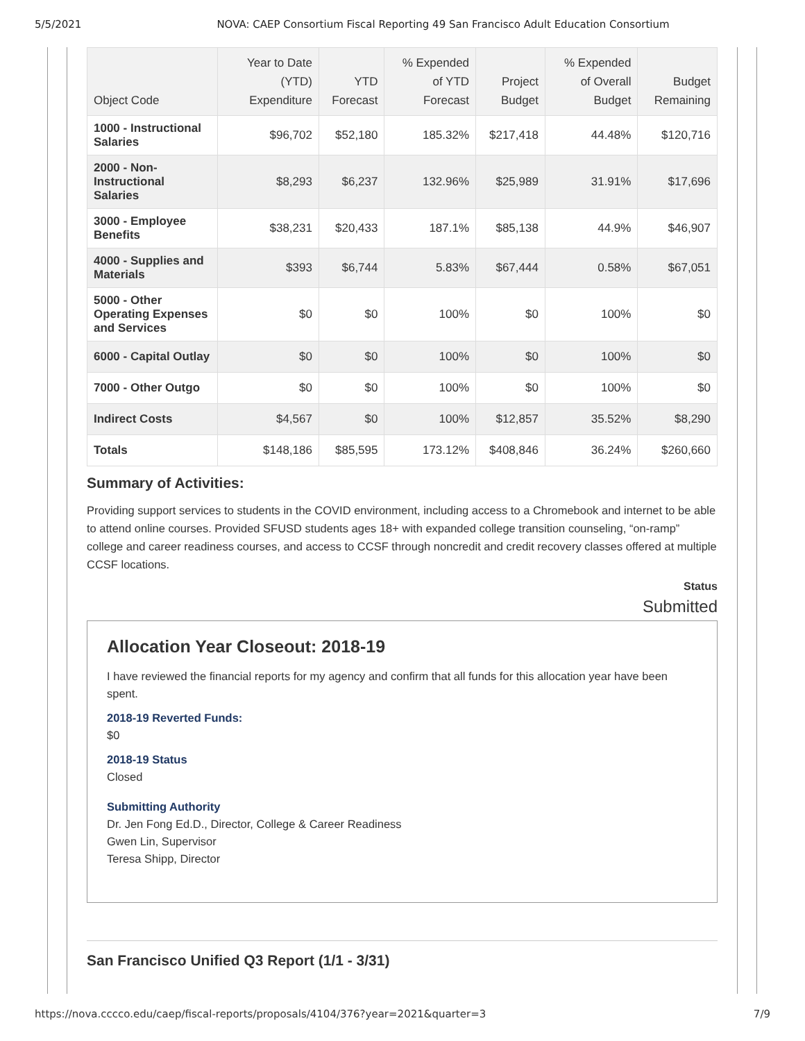5/5/2021 NOVA: CAEP Consortium Fiscal Reporting 49 San Francisco Adult Education Consortium
| Object Code | Year to Date (YTD) Expenditure | YTD Forecast | % Expended of YTD Forecast | Project Budget | % Expended of Overall Budget | Budget Remaining |
| --- | --- | --- | --- | --- | --- | --- |
| 1000 - Instructional Salaries | $96,702 | $52,180 | 185.32% | $217,418 | 44.48% | $120,716 |
| 2000 - Non-Instructional Salaries | $8,293 | $6,237 | 132.96% | $25,989 | 31.91% | $17,696 |
| 3000 - Employee Benefits | $38,231 | $20,433 | 187.1% | $85,138 | 44.9% | $46,907 |
| 4000 - Supplies and Materials | $393 | $6,744 | 5.83% | $67,444 | 0.58% | $67,051 |
| 5000 - Other Operating Expenses and Services | $0 | $0 | 100% | $0 | 100% | $0 |
| 6000 - Capital Outlay | $0 | $0 | 100% | $0 | 100% | $0 |
| 7000 - Other Outgo | $0 | $0 | 100% | $0 | 100% | $0 |
| Indirect Costs | $4,567 | $0 | 100% | $12,857 | 35.52% | $8,290 |
| Totals | $148,186 | $85,595 | 173.12% | $408,846 | 36.24% | $260,660 |
Summary of Activities:
Providing support services to students in the COVID environment, including access to a Chromebook and internet to be able to attend online courses. Provided SFUSD students ages 18+ with expanded college transition counseling, “on-ramp” college and career readiness courses, and access to CCSF through noncredit and credit recovery classes offered at multiple CCSF locations.
Status
Submitted
Allocation Year Closeout: 2018-19
I have reviewed the financial reports for my agency and confirm that all funds for this allocation year have been spent.
2018-19 Reverted Funds:
$0
2018-19 Status
Closed
Submitting Authority
Dr. Jen Fong Ed.D., Director, College & Career Readiness
Gwen Lin, Supervisor
Teresa Shipp, Director
San Francisco Unified Q3 Report (1/1 - 3/31)
https://nova.cccco.edu/caep/fiscal-reports/proposals/4104/376?year=2021&quarter=3 7/9